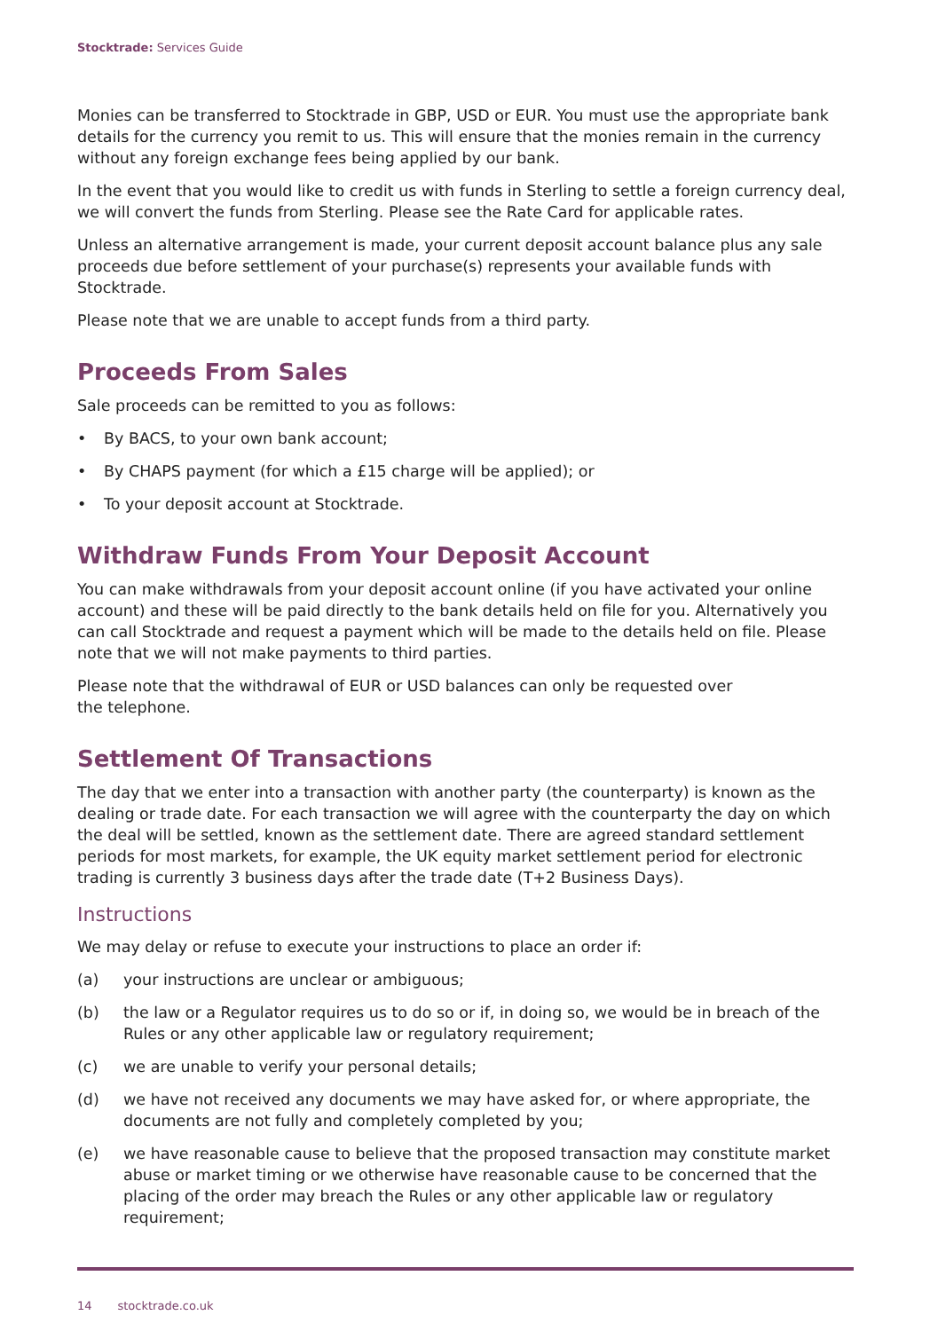Stocktrade: Services Guide
Monies can be transferred to Stocktrade in GBP, USD or EUR. You must use the appropriate bank details for the currency you remit to us. This will ensure that the monies remain in the currency without any foreign exchange fees being applied by our bank.
In the event that you would like to credit us with funds in Sterling to settle a foreign currency deal, we will convert the funds from Sterling. Please see the Rate Card for applicable rates.
Unless an alternative arrangement is made, your current deposit account balance plus any sale proceeds due before settlement of your purchase(s) represents your available funds with Stocktrade.
Please note that we are unable to accept funds from a third party.
Proceeds From Sales
Sale proceeds can be remitted to you as follows:
• By BACS, to your own bank account;
• By CHAPS payment (for which a £15 charge will be applied); or
• To your deposit account at Stocktrade.
Withdraw Funds From Your Deposit Account
You can make withdrawals from your deposit account online (if you have activated your online account) and these will be paid directly to the bank details held on file for you. Alternatively you can call Stocktrade and request a payment which will be made to the details held on file. Please note that we will not make payments to third parties.
Please note that the withdrawal of EUR or USD balances can only be requested over
the telephone.
Settlement Of Transactions
The day that we enter into a transaction with another party (the counterparty) is known as the dealing or trade date. For each transaction we will agree with the counterparty the day on which the deal will be settled, known as the settlement date. There are agreed standard settlement periods for most markets, for example, the UK equity market settlement period for electronic trading is currently 3 business days after the trade date (T+2 Business Days).
Instructions
We may delay or refuse to execute your instructions to place an order if:
(a) your instructions are unclear or ambiguous;
(b) the law or a Regulator requires us to do so or if, in doing so, we would be in breach of the Rules or any other applicable law or regulatory requirement;
(c) we are unable to verify your personal details;
(d) we have not received any documents we may have asked for, or where appropriate, the documents are not fully and completely completed by you;
(e) we have reasonable cause to believe that the proposed transaction may constitute market abuse or market timing or we otherwise have reasonable cause to be concerned that the placing of the order may breach the Rules or any other applicable law or regulatory requirement;
14 stocktrade.co.uk